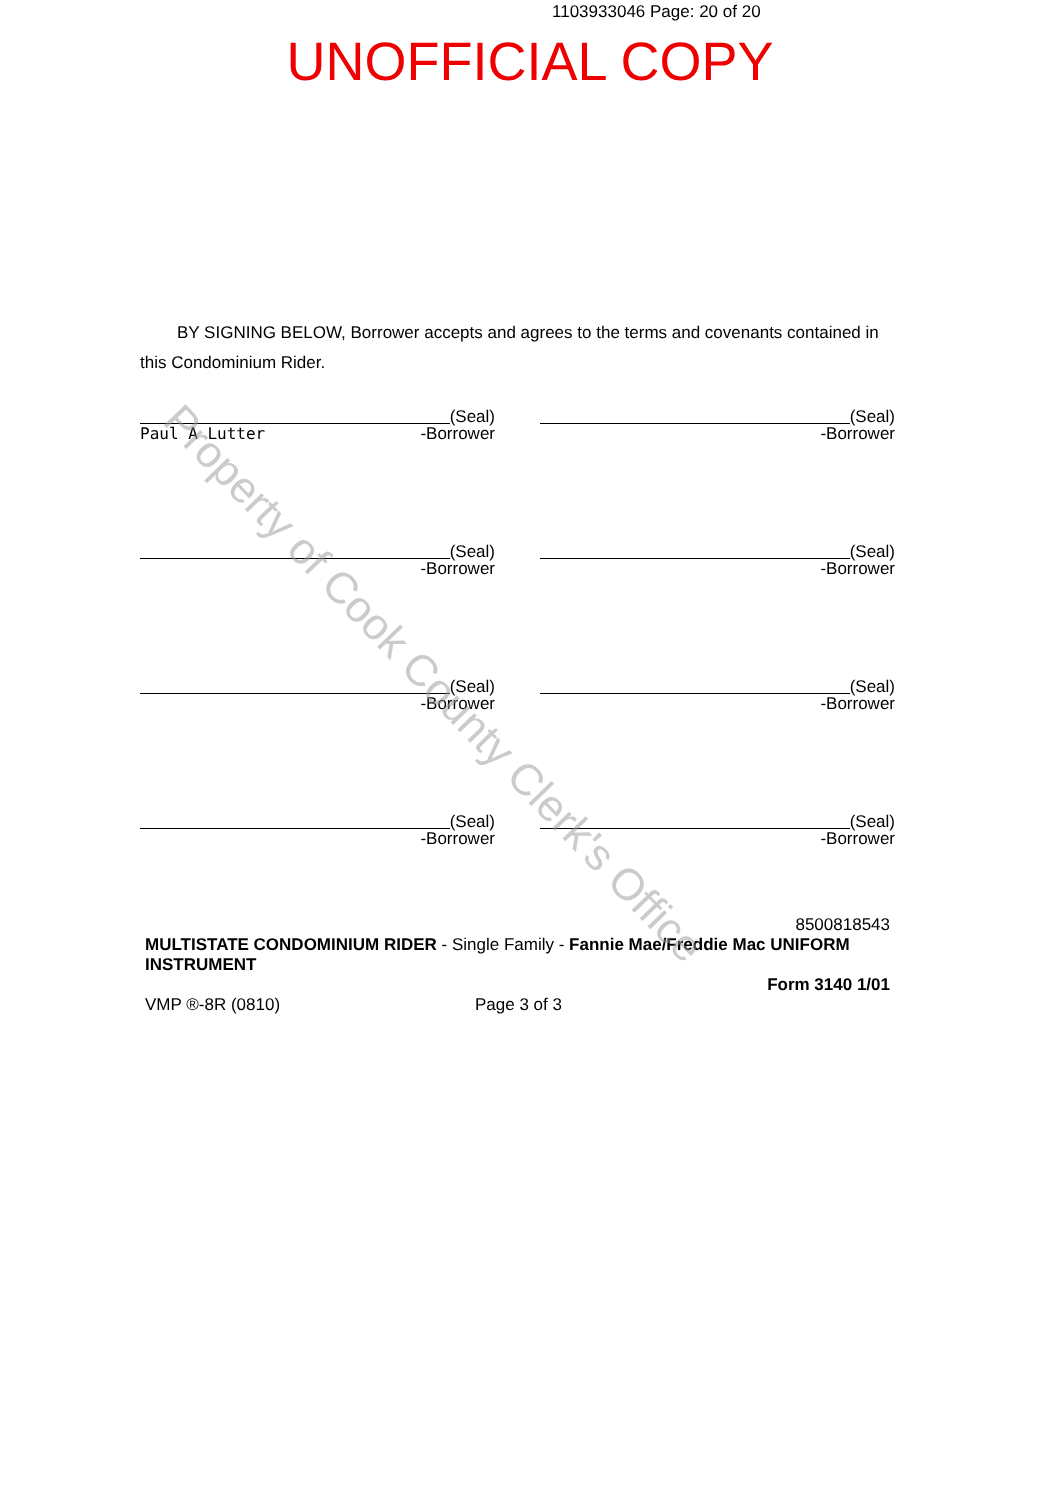1103933046 Page: 20 of 20
UNOFFICIAL COPY
BY SIGNING BELOW, Borrower accepts and agrees to the terms and covenants contained in this Condominium Rider.
(Seal)
Paul A Lutter -Borrower
(Seal)
-Borrower
(Seal)
-Borrower
(Seal)
-Borrower
(Seal)
-Borrower
(Seal)
-Borrower
(Seal)
-Borrower
(Seal)
-Borrower
8500818543
MULTISTATE CONDOMINIUM RIDER - Single Family - Fannie Mae/Freddie Mac UNIFORM INSTRUMENT
Form 3140 1/01
VMP ®-8R (0810) Page 3 of 3
Property of Cook County Clerk's Office